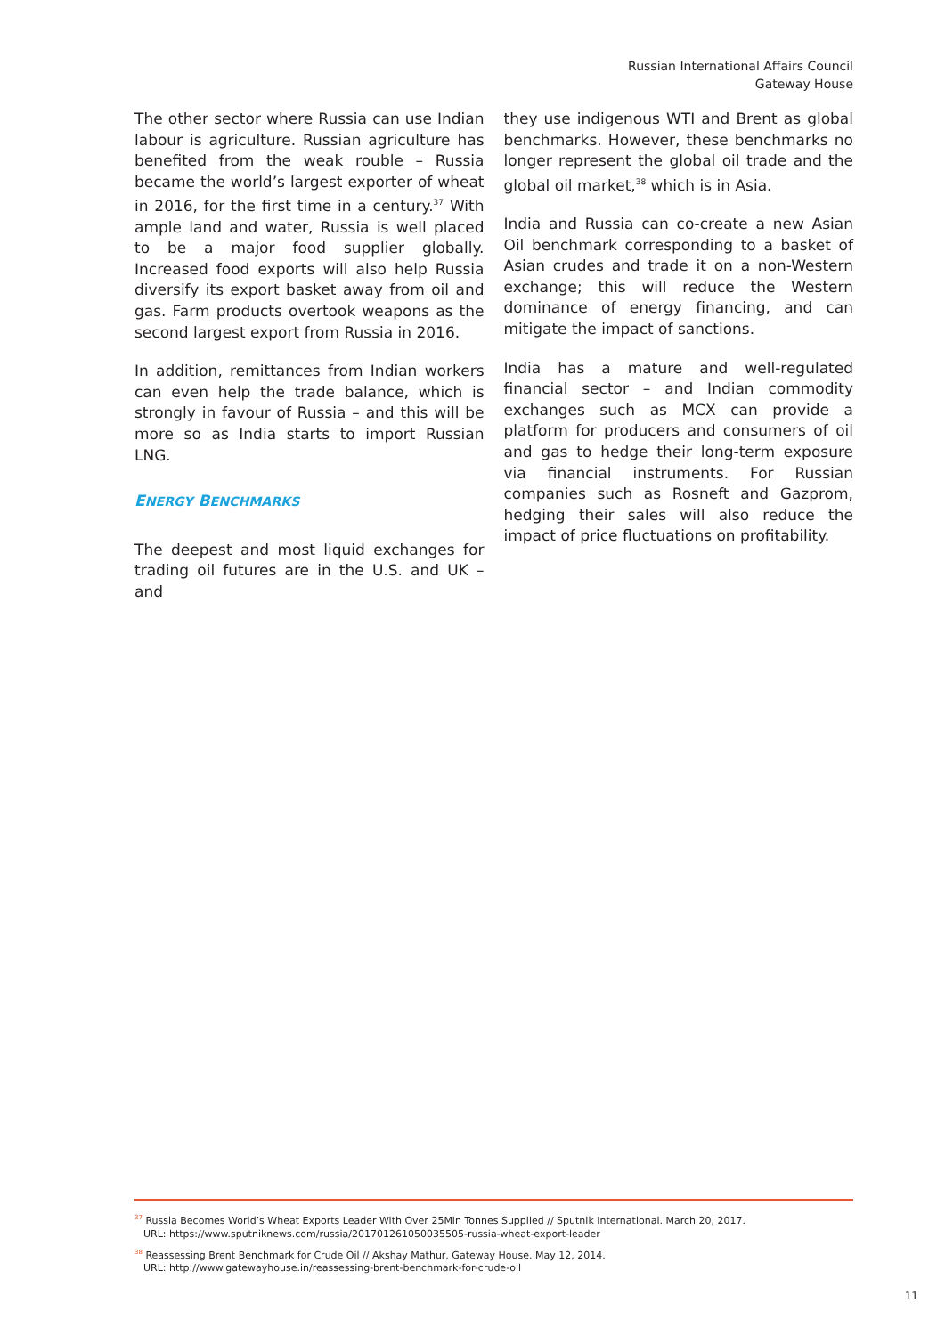Russian International Affairs Council
Gateway House
The other sector where Russia can use Indian labour is agriculture. Russian agriculture has benefited from the weak rouble – Russia became the world’s largest exporter of wheat in 2016, for the first time in a century.<sup>37</sup> With ample land and water, Russia is well placed to be a major food supplier globally. Increased food exports will also help Russia diversify its export basket away from oil and gas. Farm products overtook weapons as the second largest export from Russia in 2016.
In addition, remittances from Indian workers can even help the trade balance, which is strongly in favour of Russia – and this will be more so as India starts to import Russian LNG.
ENERGY BENCHMARKS
The deepest and most liquid exchanges for trading oil futures are in the U.S. and UK – and
they use indigenous WTI and Brent as global benchmarks. However, these benchmarks no longer represent the global oil trade and the global oil market,<sup>38</sup> which is in Asia.
India and Russia can co-create a new Asian Oil benchmark corresponding to a basket of Asian crudes and trade it on a non-Western exchange; this will reduce the Western dominance of energy financing, and can mitigate the impact of sanctions.
India has a mature and well-regulated financial sector – and Indian commodity exchanges such as MCX can provide a platform for producers and consumers of oil and gas to hedge their long-term exposure via financial instruments. For Russian companies such as Rosneft and Gazprom, hedging their sales will also reduce the impact of price fluctuations on profitability.
<sup>37</sup> Russia Becomes World’s Wheat Exports Leader With Over 25Mln Tonnes Supplied // Sputnik International. March 20, 2017.
URL: https://www.sputniknews.com/russia/201701261050035505-russia-wheat-export-leader
<sup>38</sup> Reassessing Brent Benchmark for Crude Oil // Akshay Mathur, Gateway House. May 12, 2014.
URL: http://www.gatewayhouse.in/reassessing-brent-benchmark-for-crude-oil
11